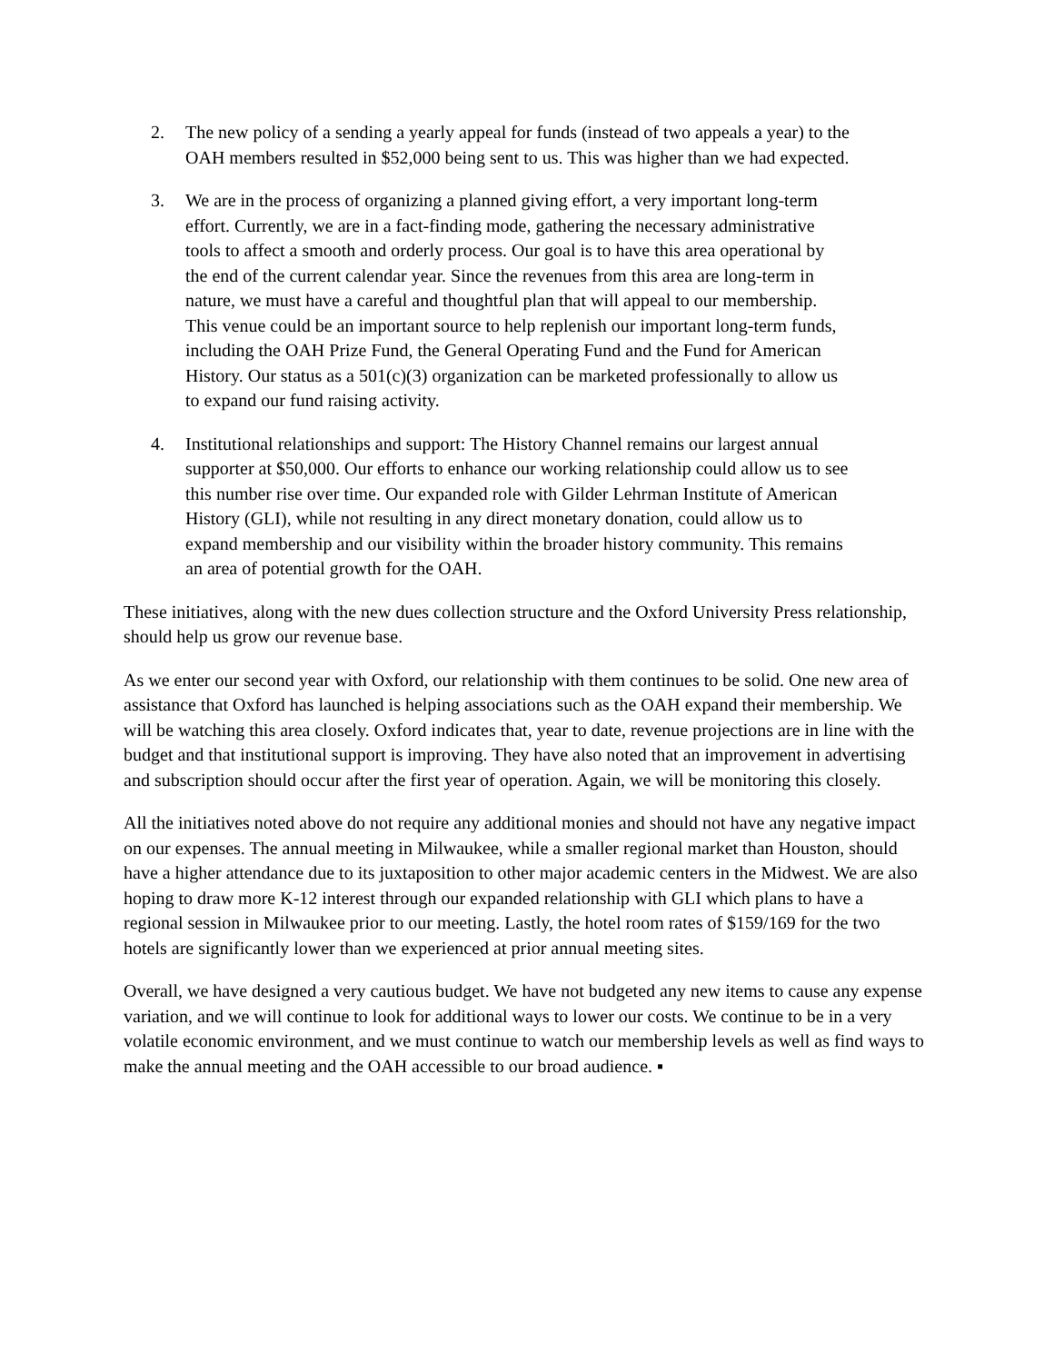2. The new policy of a sending a yearly appeal for funds (instead of two appeals a year) to the OAH members resulted in $52,000 being sent to us. This was higher than we had expected.
3. We are in the process of organizing a planned giving effort, a very important long-term effort. Currently, we are in a fact-finding mode, gathering the necessary administrative tools to affect a smooth and orderly process. Our goal is to have this area operational by the end of the current calendar year. Since the revenues from this area are long-term in nature, we must have a careful and thoughtful plan that will appeal to our membership. This venue could be an important source to help replenish our important long-term funds, including the OAH Prize Fund, the General Operating Fund and the Fund for American History. Our status as a 501(c)(3) organization can be marketed professionally to allow us to expand our fund raising activity.
4. Institutional relationships and support: The History Channel remains our largest annual supporter at $50,000. Our efforts to enhance our working relationship could allow us to see this number rise over time. Our expanded role with Gilder Lehrman Institute of American History (GLI), while not resulting in any direct monetary donation, could allow us to expand membership and our visibility within the broader history community. This remains an area of potential growth for the OAH.
These initiatives, along with the new dues collection structure and the Oxford University Press relationship, should help us grow our revenue base.
As we enter our second year with Oxford, our relationship with them continues to be solid. One new area of assistance that Oxford has launched is helping associations such as the OAH expand their membership. We will be watching this area closely. Oxford indicates that, year to date, revenue projections are in line with the budget and that institutional support is improving. They have also noted that an improvement in advertising and subscription should occur after the first year of operation. Again, we will be monitoring this closely.
All the initiatives noted above do not require any additional monies and should not have any negative impact on our expenses. The annual meeting in Milwaukee, while a smaller regional market than Houston, should have a higher attendance due to its juxtaposition to other major academic centers in the Midwest. We are also hoping to draw more K-12 interest through our expanded relationship with GLI which plans to have a regional session in Milwaukee prior to our meeting. Lastly, the hotel room rates of $159/169 for the two hotels are significantly lower than we experienced at prior annual meeting sites.
Overall, we have designed a very cautious budget. We have not budgeted any new items to cause any expense variation, and we will continue to look for additional ways to lower our costs. We continue to be in a very volatile economic environment, and we must continue to watch our membership levels as well as find ways to make the annual meeting and the OAH accessible to our broad audience. ▪